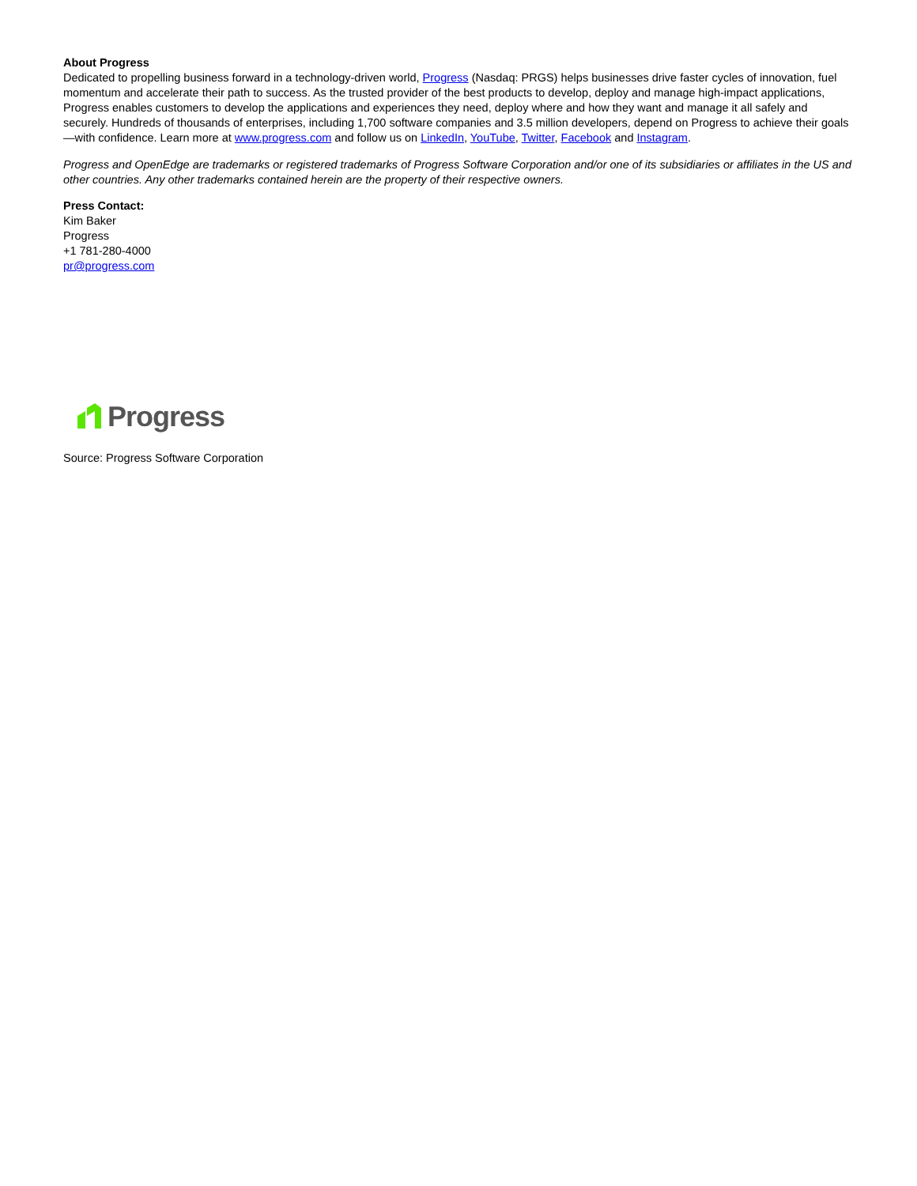About Progress
Dedicated to propelling business forward in a technology-driven world, Progress (Nasdaq: PRGS) helps businesses drive faster cycles of innovation, fuel momentum and accelerate their path to success. As the trusted provider of the best products to develop, deploy and manage high-impact applications, Progress enables customers to develop the applications and experiences they need, deploy where and how they want and manage it all safely and securely. Hundreds of thousands of enterprises, including 1,700 software companies and 3.5 million developers, depend on Progress to achieve their goals—with confidence. Learn more at www.progress.com and follow us on LinkedIn, YouTube, Twitter, Facebook and Instagram.
Progress and OpenEdge are trademarks or registered trademarks of Progress Software Corporation and/or one of its subsidiaries or affiliates in the US and other countries. Any other trademarks contained herein are the property of their respective owners.
Press Contact:
Kim Baker
Progress
+1 781-280-4000
pr@progress.com
Progress
Source: Progress Software Corporation